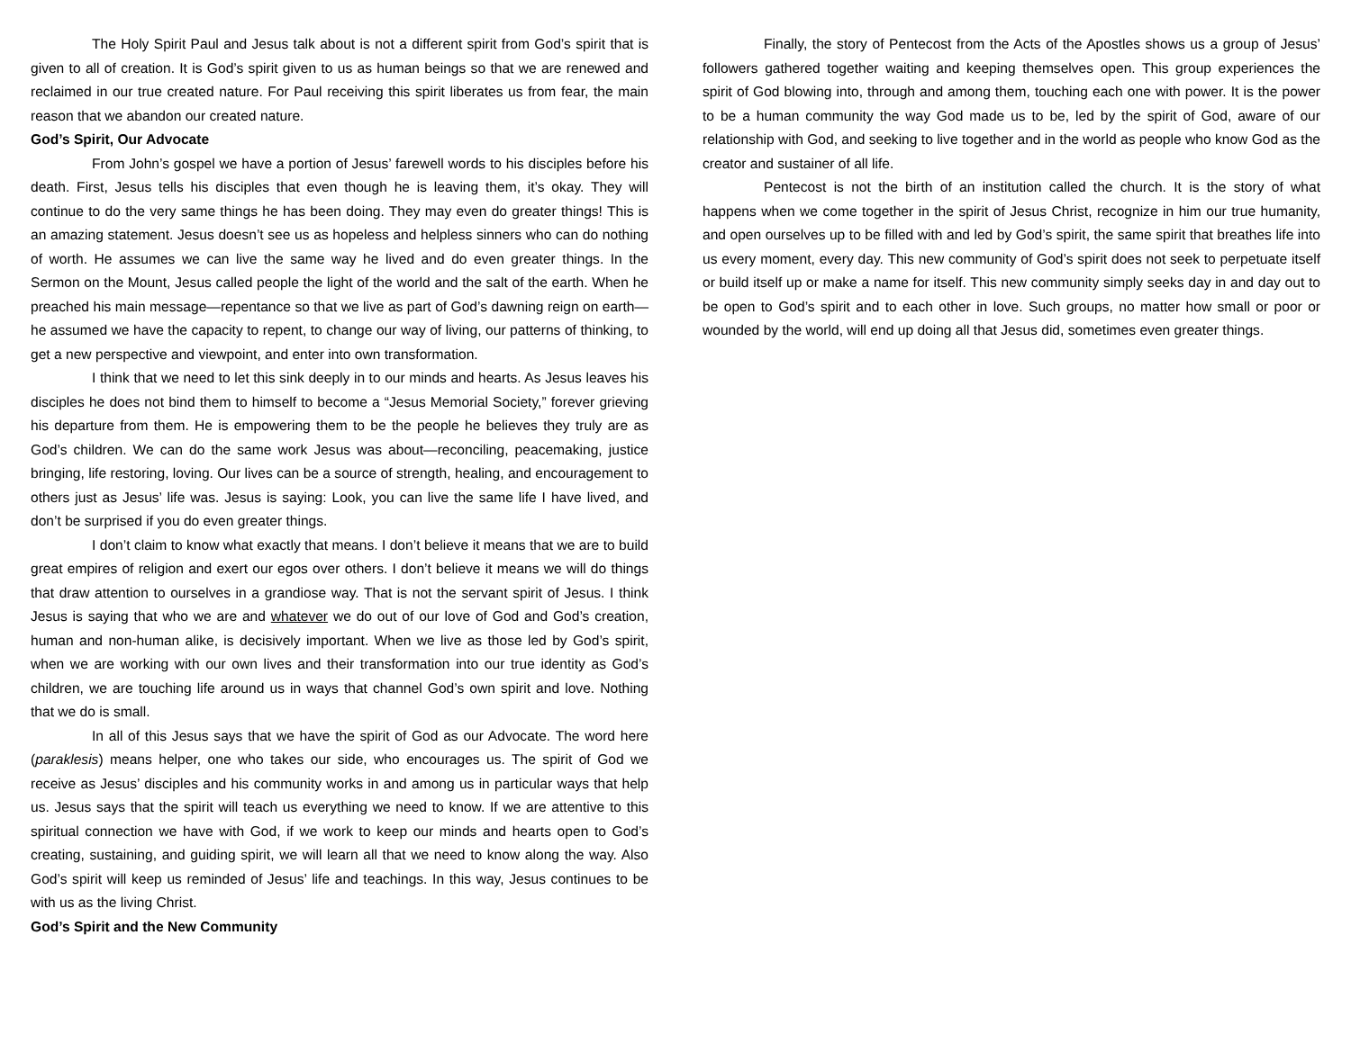The Holy Spirit Paul and Jesus talk about is not a different spirit from God’s spirit that is given to all of creation. It is God’s spirit given to us as human beings so that we are renewed and reclaimed in our true created nature. For Paul receiving this spirit liberates us from fear, the main reason that we abandon our created nature.
God’s Spirit, Our Advocate
From John’s gospel we have a portion of Jesus’ farewell words to his disciples before his death. First, Jesus tells his disciples that even though he is leaving them, it’s okay. They will continue to do the very same things he has been doing. They may even do greater things! This is an amazing statement. Jesus doesn’t see us as hopeless and helpless sinners who can do nothing of worth. He assumes we can live the same way he lived and do even greater things. In the Sermon on the Mount, Jesus called people the light of the world and the salt of the earth. When he preached his main message—repentance so that we live as part of God’s dawning reign on earth—he assumed we have the capacity to repent, to change our way of living, our patterns of thinking, to get a new perspective and viewpoint, and enter into own transformation.
I think that we need to let this sink deeply in to our minds and hearts. As Jesus leaves his disciples he does not bind them to himself to become a “Jesus Memorial Society,” forever grieving his departure from them. He is empowering them to be the people he believes they truly are as God’s children. We can do the same work Jesus was about—reconciling, peacemaking, justice bringing, life restoring, loving. Our lives can be a source of strength, healing, and encouragement to others just as Jesus’ life was. Jesus is saying: Look, you can live the same life I have lived, and don’t be surprised if you do even greater things.
I don’t claim to know what exactly that means. I don’t believe it means that we are to build great empires of religion and exert our egos over others. I don’t believe it means we will do things that draw attention to ourselves in a grandiose way. That is not the servant spirit of Jesus. I think Jesus is saying that who we are and whatever we do out of our love of God and God’s creation, human and non-human alike, is decisively important. When we live as those led by God’s spirit, when we are working with our own lives and their transformation into our true identity as God’s children, we are touching life around us in ways that channel God’s own spirit and love. Nothing that we do is small.
In all of this Jesus says that we have the spirit of God as our Advocate. The word here (paraklesis) means helper, one who takes our side, who encourages us. The spirit of God we receive as Jesus’ disciples and his community works in and among us in particular ways that help us. Jesus says that the spirit will teach us everything we need to know. If we are attentive to this spiritual connection we have with God, if we work to keep our minds and hearts open to God’s creating, sustaining, and guiding spirit, we will learn all that we need to know along the way. Also God’s spirit will keep us reminded of Jesus’ life and teachings. In this way, Jesus continues to be with us as the living Christ.
God’s Spirit and the New Community
Finally, the story of Pentecost from the Acts of the Apostles shows us a group of Jesus’ followers gathered together waiting and keeping themselves open. This group experiences the spirit of God blowing into, through and among them, touching each one with power. It is the power to be a human community the way God made us to be, led by the spirit of God, aware of our relationship with God, and seeking to live together and in the world as people who know God as the creator and sustainer of all life.
Pentecost is not the birth of an institution called the church. It is the story of what happens when we come together in the spirit of Jesus Christ, recognize in him our true humanity, and open ourselves up to be filled with and led by God’s spirit, the same spirit that breathes life into us every moment, every day. This new community of God’s spirit does not seek to perpetuate itself or build itself up or make a name for itself. This new community simply seeks day in and day out to be open to God’s spirit and to each other in love. Such groups, no matter how small or poor or wounded by the world, will end up doing all that Jesus did, sometimes even greater things.